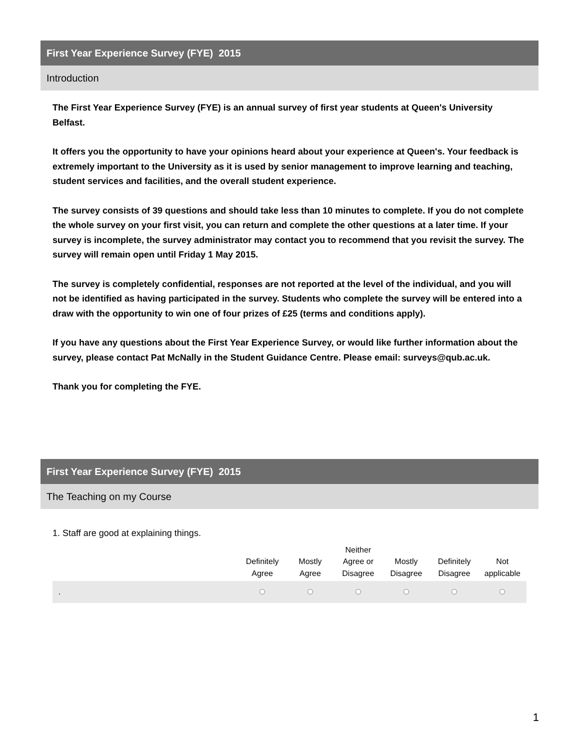First Year Experience Survey (FYE) 2015
Introduction
The First Year Experience Survey (FYE) is an annual survey of first year students at Queen's University Belfast.
It offers you the opportunity to have your opinions heard about your experience at Queen's. Your feedback is extremely important to the University as it is used by senior management to improve learning and teaching, student services and facilities, and the overall student experience.
The survey consists of 39 questions and should take less than 10 minutes to complete. If you do not complete the whole survey on your first visit, you can return and complete the other questions at a later time. If your survey is incomplete, the survey administrator may contact you to recommend that you revisit the survey. The survey will remain open until Friday 1 May 2015.
The survey is completely confidential, responses are not reported at the level of the individual, and you will not be identified as having participated in the survey. Students who complete the survey will be entered into a draw with the opportunity to win one of four prizes of £25 (terms and conditions apply).
If you have any questions about the First Year Experience Survey, or would like further information about the survey, please contact Pat McNally in the Student Guidance Centre. Please email: surveys@qub.ac.uk.
Thank you for completing the FYE.
First Year Experience Survey (FYE) 2015
The Teaching on my Course
1. Staff are good at explaining things.
| | Definitely Agree | Mostly Agree | Neither Agree or Disagree | Mostly Disagree | Definitely Disagree | Not applicable |
| --- | --- | --- | --- | --- | --- | --- |
| . | | | | | | |
1